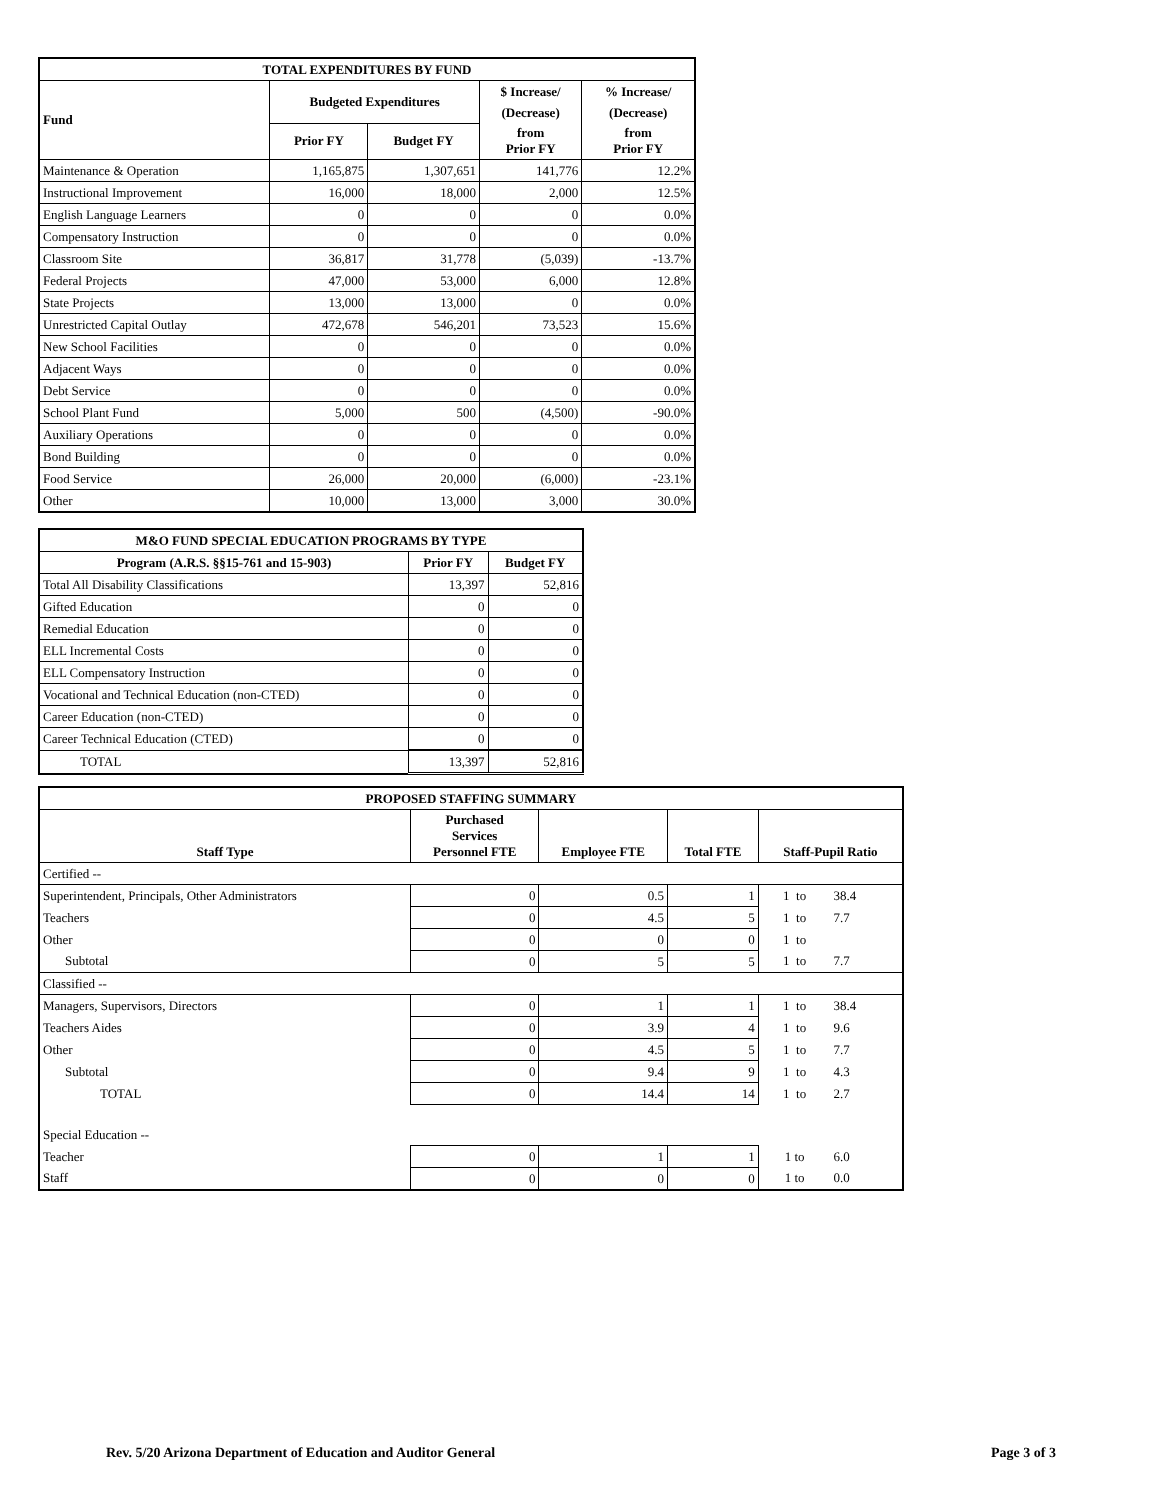| TOTAL EXPENDITURES BY FUND | | | | |
| --- | --- | --- | --- | --- |
| Fund | Budgeted Expenditures | | $ Increase/ | % Increase/ |
| | | | (Decrease) | (Decrease) |
| | Prior FY | Budget FY | from Prior FY | from Prior FY |
| Maintenance & Operation | 1,165,875 | 1,307,651 | 141,776 | 12.2% |
| Instructional Improvement | 16,000 | 18,000 | 2,000 | 12.5% |
| English Language Learners | 0 | 0 | 0 | 0.0% |
| Compensatory Instruction | 0 | 0 | 0 | 0.0% |
| Classroom Site | 36,817 | 31,778 | (5,039) | -13.7% |
| Federal Projects | 47,000 | 53,000 | 6,000 | 12.8% |
| State Projects | 13,000 | 13,000 | 0 | 0.0% |
| Unrestricted Capital Outlay | 472,678 | 546,201 | 73,523 | 15.6% |
| New School Facilities | 0 | 0 | 0 | 0.0% |
| Adjacent Ways | 0 | 0 | 0 | 0.0% |
| Debt Service | 0 | 0 | 0 | 0.0% |
| School Plant Fund | 5,000 | 500 | (4,500) | -90.0% |
| Auxiliary Operations | 0 | 0 | 0 | 0.0% |
| Bond Building | 0 | 0 | 0 | 0.0% |
| Food Service | 26,000 | 20,000 | (6,000) | -23.1% |
| Other | 10,000 | 13,000 | 3,000 | 30.0% |
| M&O FUND SPECIAL EDUCATION PROGRAMS BY TYPE | | |
| --- | --- | --- |
| Program (A.R.S. §§15-761 and 15-903) | Prior FY | Budget FY |
| Total All Disability Classifications | 13,397 | 52,816 |
| Gifted Education | 0 | 0 |
| Remedial Education | 0 | 0 |
| ELL Incremental Costs | 0 | 0 |
| ELL Compensatory Instruction | 0 | 0 |
| Vocational and Technical Education (non-CTED) | 0 | 0 |
| Career Education (non-CTED) | 0 | 0 |
| Career Technical Education (CTED) | 0 | 0 |
| TOTAL | 13,397 | 52,816 |
| PROPOSED STAFFING SUMMARY | | | | | |
| --- | --- | --- | --- | --- | --- |
| Staff Type | Purchased Services Personnel FTE | Employee FTE | Total FTE | Staff-Pupil Ratio | |
| Certified -- | | | | | |
| Superintendent, Principals, Other Administrators | 0 | 0.5 | 1 | 1 to | 38.4 |
| Teachers | 0 | 4.5 | 5 | 1 to | 7.7 |
| Other | 0 | 0 | 0 | 1 to | |
| Subtotal | 0 | 5 | 5 | 1 to | 7.7 |
| Classified -- | | | | | |
| Managers, Supervisors, Directors | 0 | 1 | 1 | 1 to | 38.4 |
| Teachers Aides | 0 | 3.9 | 4 | 1 to | 9.6 |
| Other | 0 | 4.5 | 5 | 1 to | 7.7 |
| Subtotal | 0 | 9.4 | 9 | 1 to | 4.3 |
| TOTAL | 0 | 14.4 | 14 | 1 to | 2.7 |
| Special Education -- | | | | | |
| Teacher | 0 | 1 | 1 | 1 to | 6.0 |
| Staff | 0 | 0 | 0 | 1 to | 0.0 |
Rev. 5/20 Arizona Department of Education and Auditor General Page 3 of 3